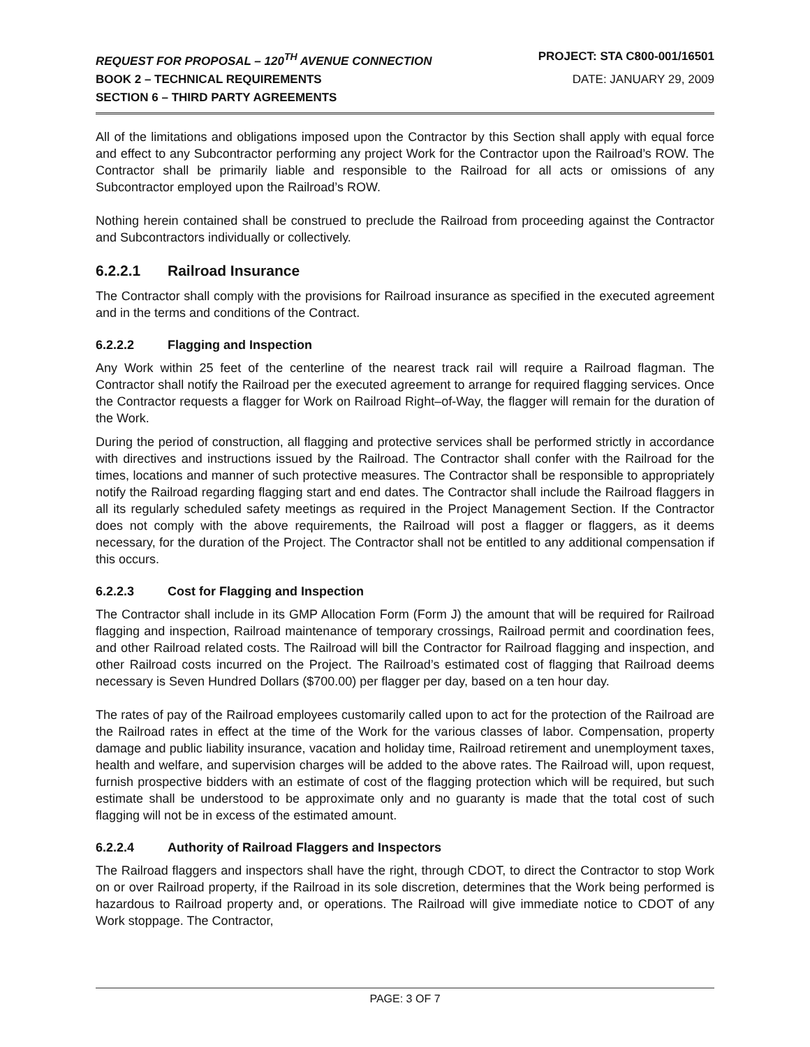REQUEST FOR PROPOSAL – 120<sup>TH</sup> AVENUE CONNECTION PROJECT: STA C800-001/16501
BOOK 2 – TECHNICAL REQUIREMENTS DATE: JANUARY 29, 2009
SECTION 6 – THIRD PARTY AGREEMENTS
All of the limitations and obligations imposed upon the Contractor by this Section shall apply with equal force and effect to any Subcontractor performing any project Work for the Contractor upon the Railroad’s ROW. The Contractor shall be primarily liable and responsible to the Railroad for all acts or omissions of any Subcontractor employed upon the Railroad’s ROW.
Nothing herein contained shall be construed to preclude the Railroad from proceeding against the Contractor and Subcontractors individually or collectively.
6.2.2.1 Railroad Insurance
The Contractor shall comply with the provisions for Railroad insurance as specified in the executed agreement and in the terms and conditions of the Contract.
6.2.2.2 Flagging and Inspection
Any Work within 25 feet of the centerline of the nearest track rail will require a Railroad flagman. The Contractor shall notify the Railroad per the executed agreement to arrange for required flagging services. Once the Contractor requests a flagger for Work on Railroad Right–of-Way, the flagger will remain for the duration of the Work.
During the period of construction, all flagging and protective services shall be performed strictly in accordance with directives and instructions issued by the Railroad. The Contractor shall confer with the Railroad for the times, locations and manner of such protective measures. The Contractor shall be responsible to appropriately notify the Railroad regarding flagging start and end dates. The Contractor shall include the Railroad flaggers in all its regularly scheduled safety meetings as required in the Project Management Section. If the Contractor does not comply with the above requirements, the Railroad will post a flagger or flaggers, as it deems necessary, for the duration of the Project. The Contractor shall not be entitled to any additional compensation if this occurs.
6.2.2.3 Cost for Flagging and Inspection
The Contractor shall include in its GMP Allocation Form (Form J) the amount that will be required for Railroad flagging and inspection, Railroad maintenance of temporary crossings, Railroad permit and coordination fees, and other Railroad related costs. The Railroad will bill the Contractor for Railroad flagging and inspection, and other Railroad costs incurred on the Project. The Railroad’s estimated cost of flagging that Railroad deems necessary is Seven Hundred Dollars ($700.00) per flagger per day, based on a ten hour day.
The rates of pay of the Railroad employees customarily called upon to act for the protection of the Railroad are the Railroad rates in effect at the time of the Work for the various classes of labor. Compensation, property damage and public liability insurance, vacation and holiday time, Railroad retirement and unemployment taxes, health and welfare, and supervision charges will be added to the above rates. The Railroad will, upon request, furnish prospective bidders with an estimate of cost of the flagging protection which will be required, but such estimate shall be understood to be approximate only and no guaranty is made that the total cost of such flagging will not be in excess of the estimated amount.
6.2.2.4 Authority of Railroad Flaggers and Inspectors
The Railroad flaggers and inspectors shall have the right, through CDOT, to direct the Contractor to stop Work on or over Railroad property, if the Railroad in its sole discretion, determines that the Work being performed is hazardous to Railroad property and, or operations. The Railroad will give immediate notice to CDOT of any Work stoppage. The Contractor,
PAGE: 3 OF 7